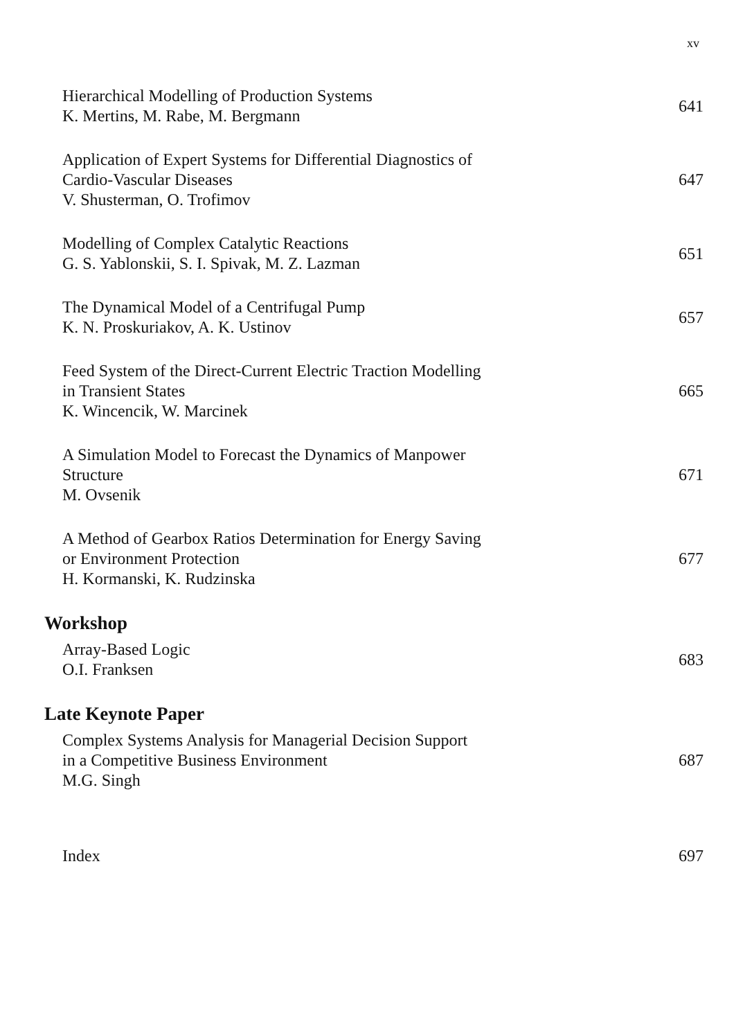xv
Hierarchical Modelling of Production Systems
K. Mertins, M. Rabe, M. Bergmann
641
Application of Expert Systems for Differential Diagnostics of
Cardio-Vascular Diseases
V. Shusterman, O. Trofimov
647
Modelling of Complex Catalytic Reactions
G. S. Yablonskii, S. I. Spivak, M. Z. Lazman
651
The Dynamical Model of a Centrifugal Pump
K. N. Proskuriakov, A. K. Ustinov
657
Feed System of the Direct-Current Electric Traction Modelling
in Transient States
K. Wincencik, W. Marcinek
665
A Simulation Model to Forecast the Dynamics of Manpower
Structure
M. Ovsenik
671
A Method of Gearbox Ratios Determination for Energy Saving
or Environment Protection
H. Kormanski, K. Rudzinska
677
Workshop
Array-Based Logic
O.I. Franksen
683
Late Keynote Paper
Complex Systems Analysis for Managerial Decision Support
in a Competitive Business Environment
M.G. Singh
687
Index 697